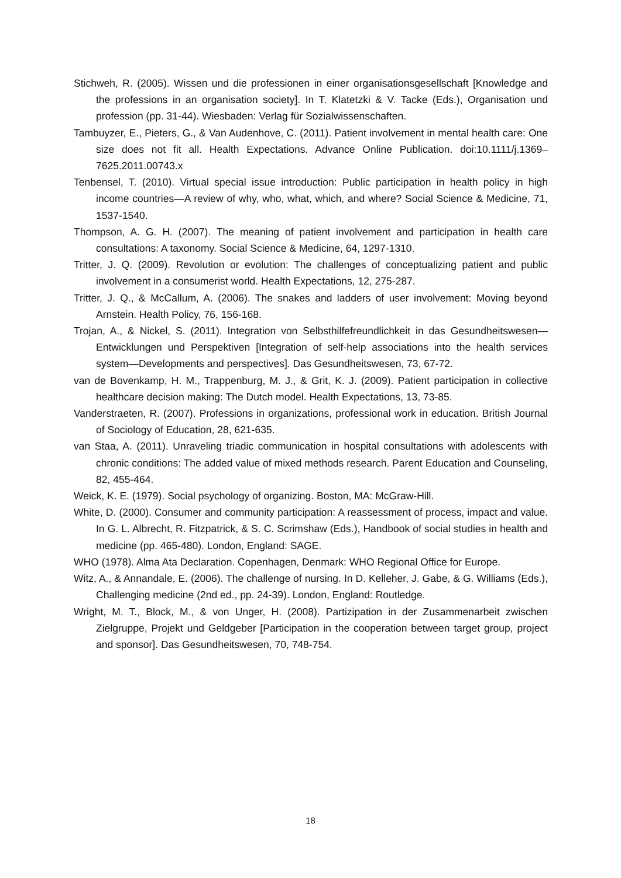Stichweh, R. (2005). Wissen und die professionen in einer organisationsgesellschaft [Knowledge and the professions in an organisation society]. In T. Klatetzki & V. Tacke (Eds.), Organisation und profession (pp. 31-44). Wiesbaden: Verlag für Sozialwissenschaften.
Tambuyzer, E., Pieters, G., & Van Audenhove, C. (2011). Patient involvement in mental health care: One size does not fit all. Health Expectations. Advance Online Publication. doi:10.1111/j.1369–7625.2011.00743.x
Tenbensel, T. (2010). Virtual special issue introduction: Public participation in health policy in high income countries—A review of why, who, what, which, and where? Social Science & Medicine, 71, 1537-1540.
Thompson, A. G. H. (2007). The meaning of patient involvement and participation in health care consultations: A taxonomy. Social Science & Medicine, 64, 1297-1310.
Tritter, J. Q. (2009). Revolution or evolution: The challenges of conceptualizing patient and public involvement in a consumerist world. Health Expectations, 12, 275-287.
Tritter, J. Q., & McCallum, A. (2006). The snakes and ladders of user involvement: Moving beyond Arnstein. Health Policy, 76, 156-168.
Trojan, A., & Nickel, S. (2011). Integration von Selbsthilfefreundlichkeit in das Gesundheitswesen—Entwicklungen und Perspektiven [Integration of self-help associations into the health services system—Developments and perspectives]. Das Gesundheitswesen, 73, 67-72.
van de Bovenkamp, H. M., Trappenburg, M. J., & Grit, K. J. (2009). Patient participation in collective healthcare decision making: The Dutch model. Health Expectations, 13, 73-85.
Vanderstraeten, R. (2007). Professions in organizations, professional work in education. British Journal of Sociology of Education, 28, 621-635.
van Staa, A. (2011). Unraveling triadic communication in hospital consultations with adolescents with chronic conditions: The added value of mixed methods research. Parent Education and Counseling, 82, 455-464.
Weick, K. E. (1979). Social psychology of organizing. Boston, MA: McGraw-Hill.
White, D. (2000). Consumer and community participation: A reassessment of process, impact and value. In G. L. Albrecht, R. Fitzpatrick, & S. C. Scrimshaw (Eds.), Handbook of social studies in health and medicine (pp. 465-480). London, England: SAGE.
WHO (1978). Alma Ata Declaration. Copenhagen, Denmark: WHO Regional Office for Europe.
Witz, A., & Annandale, E. (2006). The challenge of nursing. In D. Kelleher, J. Gabe, & G. Williams (Eds.), Challenging medicine (2nd ed., pp. 24-39). London, England: Routledge.
Wright, M. T., Block, M., & von Unger, H. (2008). Partizipation in der Zusammenarbeit zwischen Zielgruppe, Projekt und Geldgeber [Participation in the cooperation between target group, project and sponsor]. Das Gesundheitswesen, 70, 748-754.
18